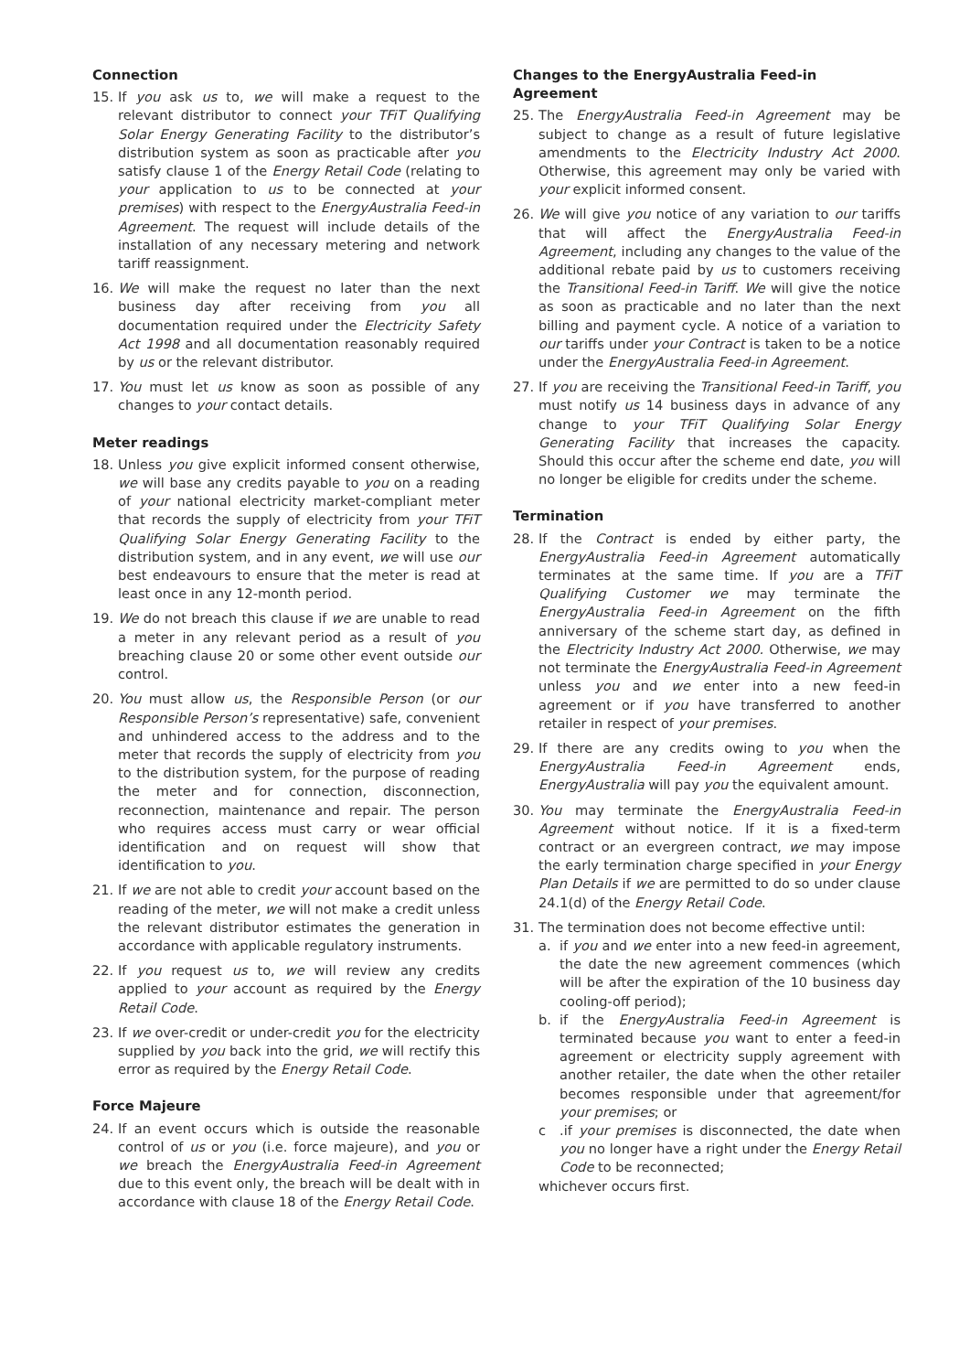Connection
15. If you ask us to, we will make a request to the relevant distributor to connect your TFiT Qualifying Solar Energy Generating Facility to the distributor’s distribution system as soon as practicable after you satisfy clause 1 of the Energy Retail Code (relating to your application to us to be connected at your premises) with respect to the EnergyAustralia Feed-in Agreement. The request will include details of the installation of any necessary metering and network tariff reassignment.
16. We will make the request no later than the next business day after receiving from you all documentation required under the Electricity Safety Act 1998 and all documentation reasonably required by us or the relevant distributor.
17. You must let us know as soon as possible of any changes to your contact details.
Meter readings
18. Unless you give explicit informed consent otherwise, we will base any credits payable to you on a reading of your national electricity market-compliant meter that records the supply of electricity from your TFiT Qualifying Solar Energy Generating Facility to the distribution system, and in any event, we will use our best endeavours to ensure that the meter is read at least once in any 12-month period.
19. We do not breach this clause if we are unable to read a meter in any relevant period as a result of you breaching clause 20 or some other event outside our control.
20. You must allow us, the Responsible Person (or our Responsible Person’s representative) safe, convenient and unhindered access to the address and to the meter that records the supply of electricity from you to the distribution system, for the purpose of reading the meter and for connection, disconnection, reconnection, maintenance and repair. The person who requires access must carry or wear official identification and on request will show that identification to you.
21. If we are not able to credit your account based on the reading of the meter, we will not make a credit unless the relevant distributor estimates the generation in accordance with applicable regulatory instruments.
22. If you request us to, we will review any credits applied to your account as required by the Energy Retail Code.
23. If we over-credit or under-credit you for the electricity supplied by you back into the grid, we will rectify this error as required by the Energy Retail Code.
Force Majeure
24. If an event occurs which is outside the reasonable control of us or you (i.e. force majeure), and you or we breach the EnergyAustralia Feed-in Agreement due to this event only, the breach will be dealt with in accordance with clause 18 of the Energy Retail Code.
Changes to the EnergyAustralia Feed-in Agreement
25. The EnergyAustralia Feed-in Agreement may be subject to change as a result of future legislative amendments to the Electricity Industry Act 2000. Otherwise, this agreement may only be varied with your explicit informed consent.
26. We will give you notice of any variation to our tariffs that will affect the EnergyAustralia Feed-in Agreement, including any changes to the value of the additional rebate paid by us to customers receiving the Transitional Feed-in Tariff. We will give the notice as soon as practicable and no later than the next billing and payment cycle. A notice of a variation to our tariffs under your Contract is taken to be a notice under the EnergyAustralia Feed-in Agreement.
27. If you are receiving the Transitional Feed-in Tariff, you must notify us 14 business days in advance of any change to your TFiT Qualifying Solar Energy Generating Facility that increases the capacity. Should this occur after the scheme end date, you will no longer be eligible for credits under the scheme.
Termination
28. If the Contract is ended by either party, the EnergyAustralia Feed-in Agreement automatically terminates at the same time. If you are a TFiT Qualifying Customer we may terminate the EnergyAustralia Feed-in Agreement on the fifth anniversary of the scheme start day, as defined in the Electricity Industry Act 2000. Otherwise, we may not terminate the EnergyAustralia Feed-in Agreement unless you and we enter into a new feed-in agreement or if you have transferred to another retailer in respect of your premises.
29. If there are any credits owing to you when the EnergyAustralia Feed-in Agreement ends, EnergyAustralia will pay you the equivalent amount.
30. You may terminate the EnergyAustralia Feed-in Agreement without notice. If it is a fixed-term contract or an evergreen contract, we may impose the early termination charge specified in your Energy Plan Details if we are permitted to do so under clause 24.1(d) of the Energy Retail Code.
31. The termination does not become effective until:
a. if you and we enter into a new feed-in agreement, the date the new agreement commences (which will be after the expiration of the 10 business day cooling-off period);
b. if the EnergyAustralia Feed-in Agreement is terminated because you want to enter a feed-in agreement or electricity supply agreement with another retailer, the date when the other retailer becomes responsible under that agreement/for your premises; or
c .if your premises is disconnected, the date when you no longer have a right under the Energy Retail Code to be reconnected;
whichever occurs first.